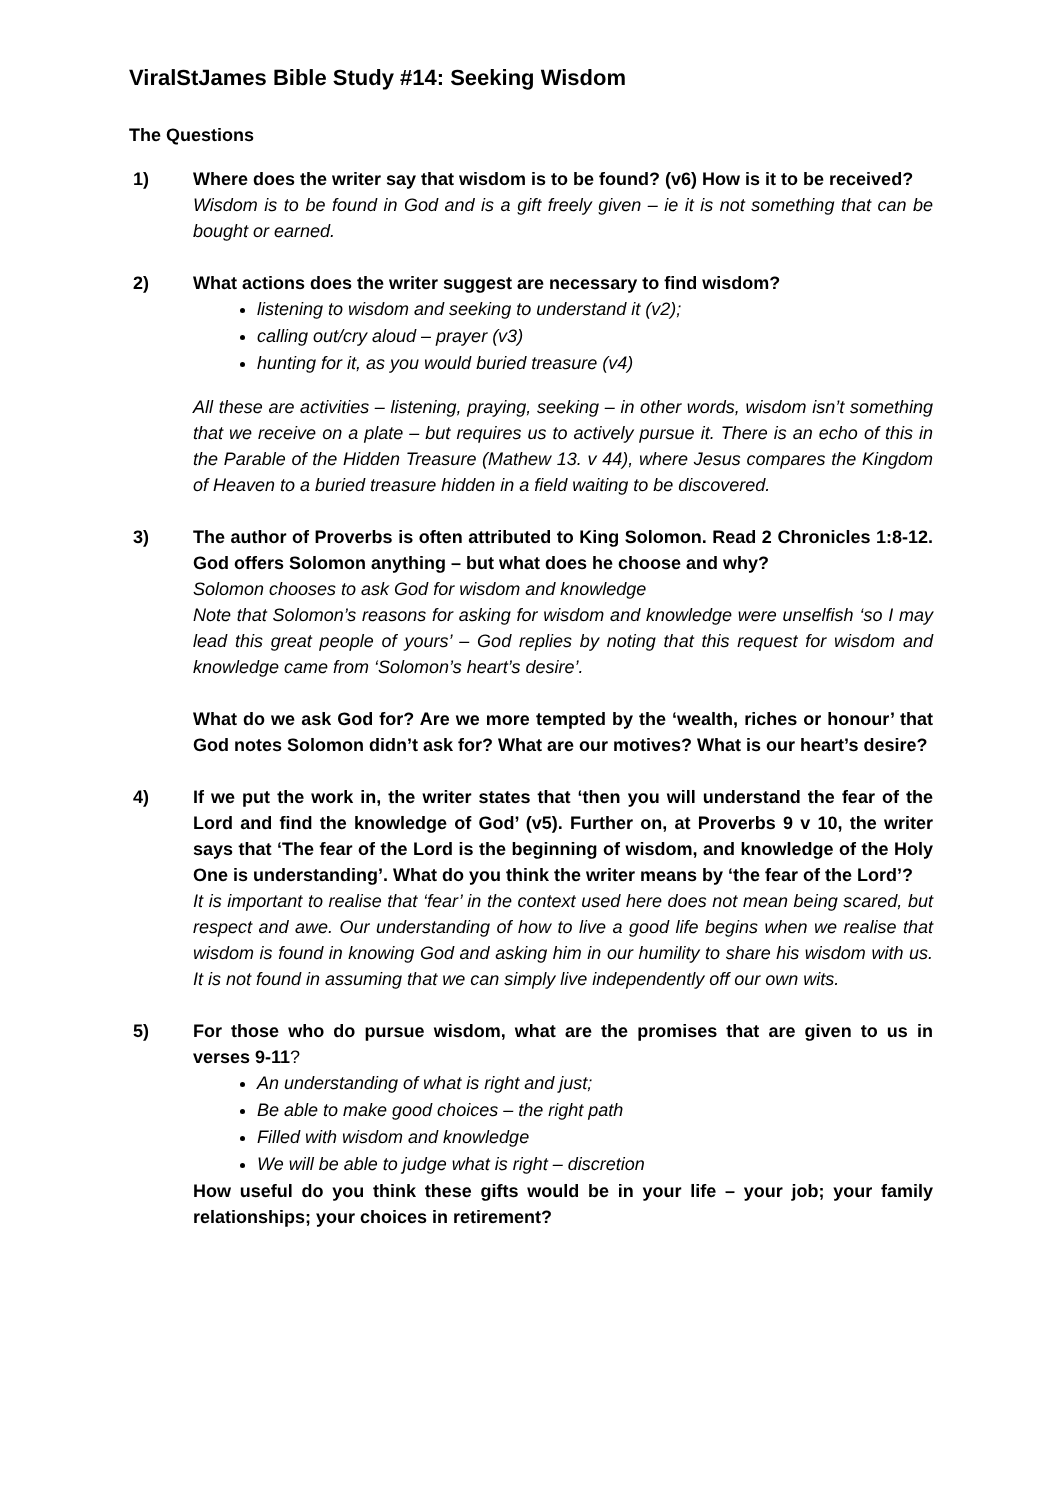ViralStJames Bible Study #14: Seeking Wisdom
The Questions
1) Where does the writer say that wisdom is to be found? (v6) How is it to be received?
Wisdom is to be found in God and is a gift freely given – ie it is not something that can be bought or earned.
2) What actions does the writer suggest are necessary to find wisdom?
listening to wisdom and seeking to understand it (v2);
calling out/cry aloud – prayer (v3)
hunting for it, as you would buried treasure (v4)
All these are activities – listening, praying, seeking – in other words, wisdom isn’t something that we receive on a plate – but requires us to actively pursue it. There is an echo of this in the Parable of the Hidden Treasure (Mathew 13. v 44), where Jesus compares the Kingdom of Heaven to a buried treasure hidden in a field waiting to be discovered.
3) The author of Proverbs is often attributed to King Solomon. Read 2 Chronicles 1:8-12. God offers Solomon anything – but what does he choose and why?
Solomon chooses to ask God for wisdom and knowledge
Note that Solomon’s reasons for asking for wisdom and knowledge were unselfish ‘so I may lead this great people of yours’ – God replies by noting that this request for wisdom and knowledge came from ‘Solomon’s heart’s desire’.
What do we ask God for? Are we more tempted by the ‘wealth, riches or honour’ that God notes Solomon didn’t ask for? What are our motives? What is our heart’s desire?
4) If we put the work in, the writer states that ‘then you will understand the fear of the Lord and find the knowledge of God’ (v5). Further on, at Proverbs 9 v 10, the writer says that ‘The fear of the Lord is the beginning of wisdom, and knowledge of the Holy One is understanding’. What do you think the writer means by ‘the fear of the Lord’?
It is important to realise that ‘fear’ in the context used here does not mean being scared, but respect and awe. Our understanding of how to live a good life begins when we realise that wisdom is found in knowing God and asking him in our humility to share his wisdom with us. It is not found in assuming that we can simply live independently off our own wits.
5) For those who do pursue wisdom, what are the promises that are given to us in verses 9-11?
An understanding of what is right and just;
Be able to make good choices – the right path
Filled with wisdom and knowledge
We will be able to judge what is right – discretion
How useful do you think these gifts would be in your life – your job; your family relationships; your choices in retirement?